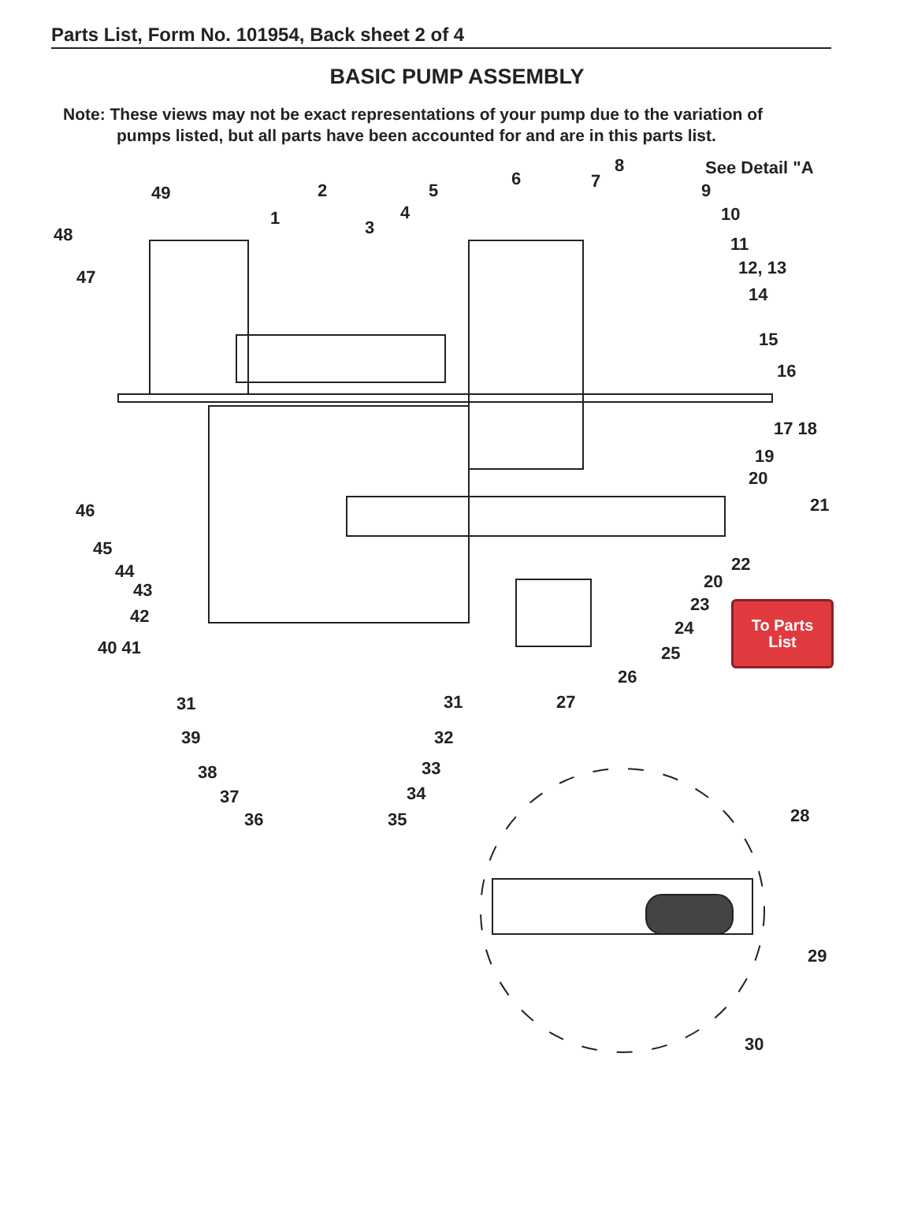Parts List, Form No. 101954, Back sheet 2 of 4
BASIC PUMP ASSEMBLY
Note: These views may not be exact representations of your pump due to the variation of
pumps listed, but all parts have been accounted for and are in this parts list.
49
2
5
6
7
8
See Detail "A
9
10
1
4
3
11
48
12, 13
47
14
15
16
17 18
19
20
46
21
45
22
44
20
43
23
42
24
40 41
25
26
31
31
27
39
32
38
33
37
34
36
35
28
29
30
To Parts
List